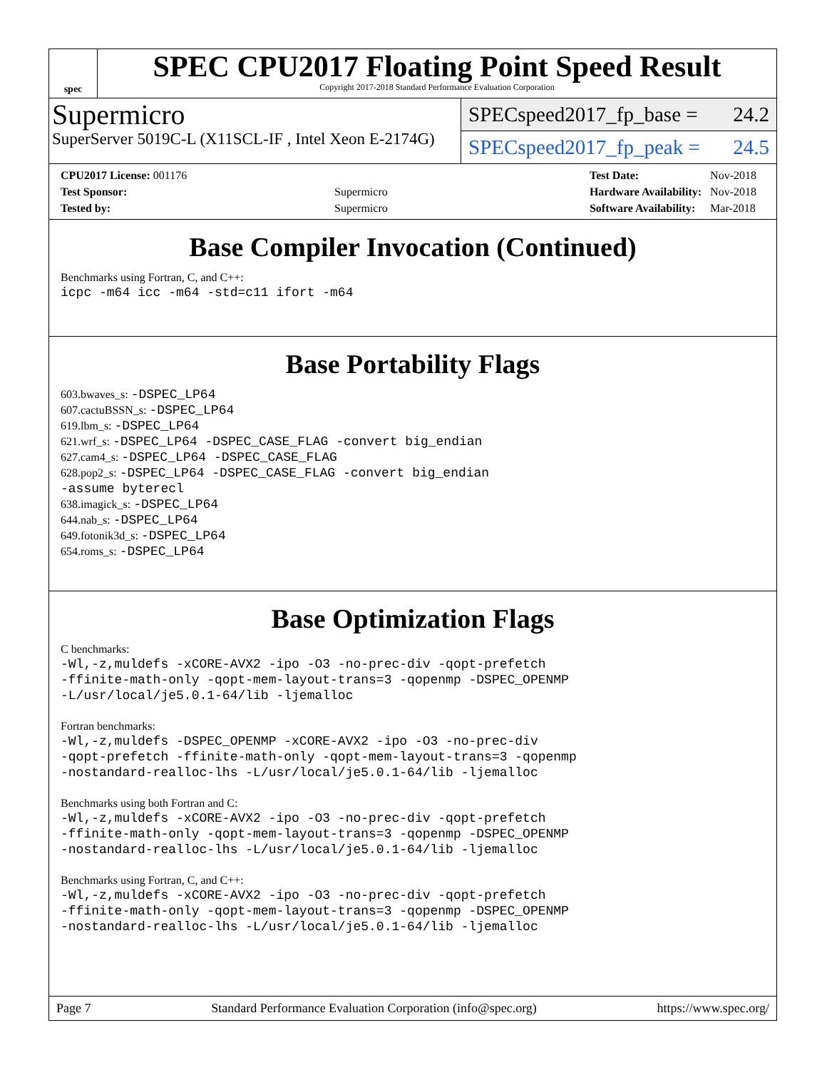spec
SPEC CPU2017 Floating Point Speed Result
Copyright 2017-2018 Standard Performance Evaluation Corporation
Supermicro
SuperServer 5019C-L (X11SCL-IF , Intel Xeon E-2174G)
SPECspeed2017_fp_base = 24.2
SPECspeed2017_fp_peak = 24.5
| CPU2017 License: 001176 | |
| Test Sponsor: | Supermicro |
| Tested by: | Supermicro |
| Test Date: | Nov-2018 |
| Hardware Availability: | Nov-2018 |
| Software Availability: | Mar-2018 |
Base Compiler Invocation (Continued)
Benchmarks using Fortran, C, and C++:
icpc -m64 icc -m64 -std=c11 ifort -m64
Base Portability Flags
603.bwaves_s: -DSPEC_LP64
607.cactuBSSN_s: -DSPEC_LP64
619.lbm_s: -DSPEC_LP64
621.wrf_s: -DSPEC_LP64 -DSPEC_CASE_FLAG -convert big_endian
627.cam4_s: -DSPEC_LP64 -DSPEC_CASE_FLAG
628.pop2_s: -DSPEC_LP64 -DSPEC_CASE_FLAG -convert big_endian
-assume byterecl
638.imagick_s: -DSPEC_LP64
644.nab_s: -DSPEC_LP64
649.fotonik3d_s: -DSPEC_LP64
654.roms_s: -DSPEC_LP64
Base Optimization Flags
C benchmarks:
-Wl,-z,muldefs -xCORE-AVX2 -ipo -O3 -no-prec-div -qopt-prefetch
-ffinite-math-only -qopt-mem-layout-trans=3 -qopenmp -DSPEC_OPENMP
-L/usr/local/je5.0.1-64/lib -ljemalloc
Fortran benchmarks:
-Wl,-z,muldefs -DSPEC_OPENMP -xCORE-AVX2 -ipo -O3 -no-prec-div
-qopt-prefetch -ffinite-math-only -qopt-mem-layout-trans=3 -qopenmp
-nostandard-realloc-lhs -L/usr/local/je5.0.1-64/lib -ljemalloc
Benchmarks using both Fortran and C:
-Wl,-z,muldefs -xCORE-AVX2 -ipo -O3 -no-prec-div -qopt-prefetch
-ffinite-math-only -qopt-mem-layout-trans=3 -qopenmp -DSPEC_OPENMP
-nostandard-realloc-lhs -L/usr/local/je5.0.1-64/lib -ljemalloc
Benchmarks using Fortran, C, and C++:
-Wl,-z,muldefs -xCORE-AVX2 -ipo -O3 -no-prec-div -qopt-prefetch
-ffinite-math-only -qopt-mem-layout-trans=3 -qopenmp -DSPEC_OPENMP
-nostandard-realloc-lhs -L/usr/local/je5.0.1-64/lib -ljemalloc
Page 7 Standard Performance Evaluation Corporation (info@spec.org) https://www.spec.org/